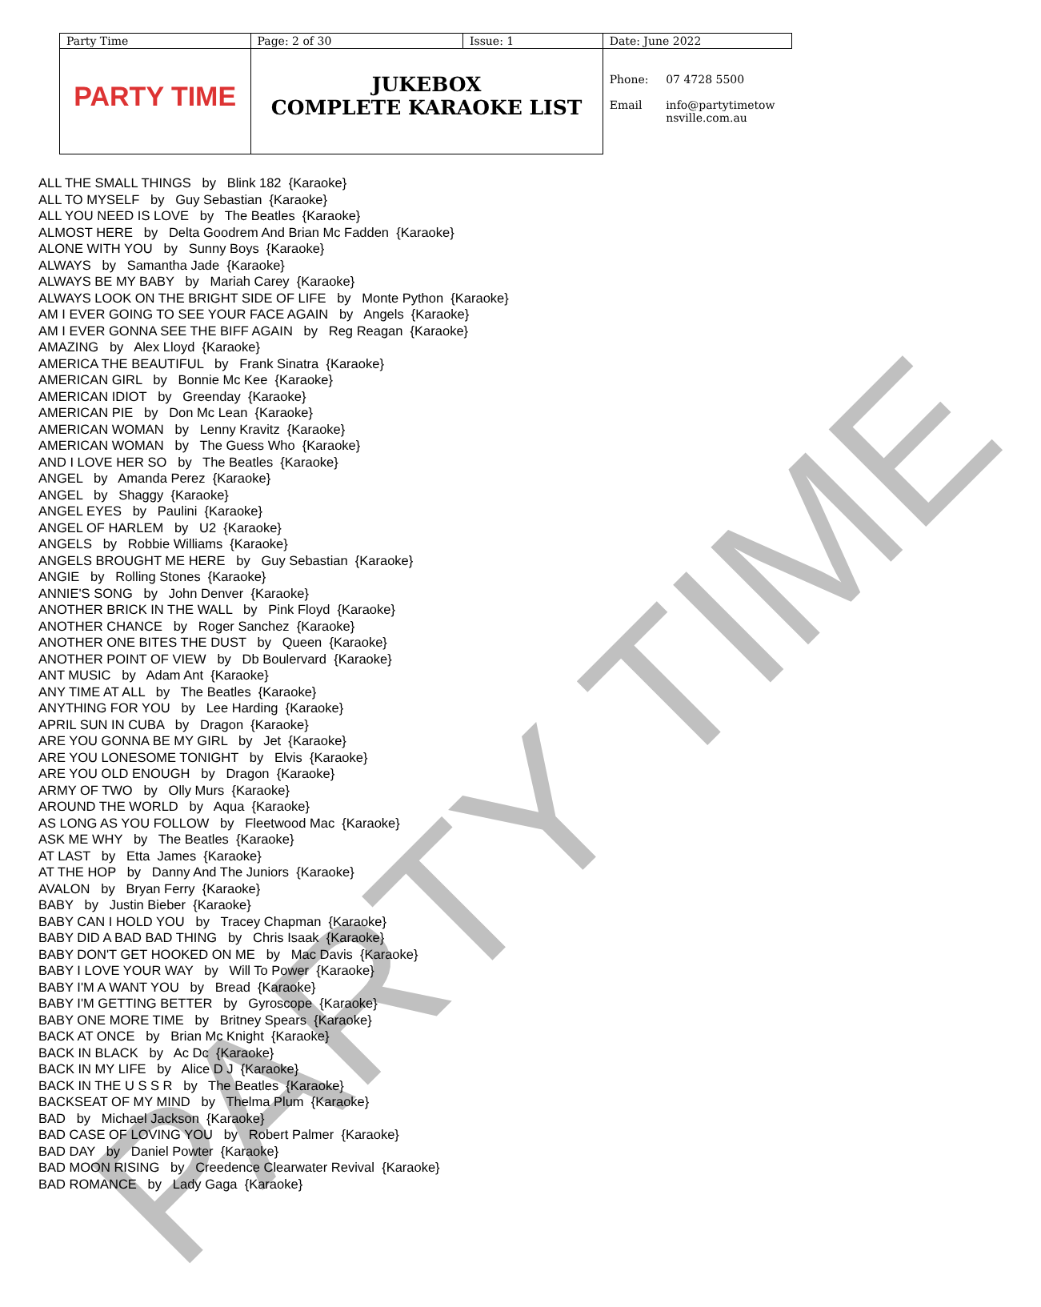| Party Time | Page: 2 of 30 | Issue: 1 | Date: June 2022 | |
| PARTY TIME | JUKEBOX COMPLETE KARAOKE LIST | | Phone: Email | 07 4728 5500 info@partytimetow nsville.com.au |
PARTY TIME
ALL THE SMALL THINGS by Blink 182 {Karaoke} ALL TO MYSELF by Guy Sebastian {Karaoke} ALL YOU NEED IS LOVE by The Beatles {Karaoke} ALMOST HERE by Delta Goodrem And Brian Mc Fadden {Karaoke} ALONE WITH YOU by Sunny Boys {Karaoke} ALWAYS by Samantha Jade {Karaoke} ALWAYS BE MY BABY by Mariah Carey {Karaoke} ALWAYS LOOK ON THE BRIGHT SIDE OF LIFE by Monte Python {Karaoke} AM I EVER GOING TO SEE YOUR FACE AGAIN by Angels {Karaoke} AM I EVER GONNA SEE THE BIFF AGAIN by Reg Reagan {Karaoke} AMAZING by Alex Lloyd {Karaoke} AMERICA THE BEAUTIFUL by Frank Sinatra {Karaoke} AMERICAN GIRL by Bonnie Mc Kee {Karaoke} AMERICAN IDIOT by Greenday {Karaoke} AMERICAN PIE by Don Mc Lean {Karaoke} AMERICAN WOMAN by Lenny Kravitz {Karaoke} AMERICAN WOMAN by The Guess Who {Karaoke} AND I LOVE HER SO by The Beatles {Karaoke} ANGEL by Amanda Perez {Karaoke} ANGEL by Shaggy {Karaoke} ANGEL EYES by Paulini {Karaoke} ANGEL OF HARLEM by U2 {Karaoke} ANGELS by Robbie Williams {Karaoke} ANGELS BROUGHT ME HERE by Guy Sebastian {Karaoke} ANGIE by Rolling Stones {Karaoke} ANNIE'S SONG by John Denver {Karaoke} ANOTHER BRICK IN THE WALL by Pink Floyd {Karaoke} ANOTHER CHANCE by Roger Sanchez {Karaoke} ANOTHER ONE BITES THE DUST by Queen {Karaoke} ANOTHER POINT OF VIEW by Db Boulervard {Karaoke} ANT MUSIC by Adam Ant {Karaoke} ANY TIME AT ALL by The Beatles {Karaoke} ANYTHING FOR YOU by Lee Harding {Karaoke} APRIL SUN IN CUBA by Dragon {Karaoke} ARE YOU GONNA BE MY GIRL by Jet {Karaoke} ARE YOU LONESOME TONIGHT by Elvis {Karaoke} ARE YOU OLD ENOUGH by Dragon {Karaoke} ARMY OF TWO by Olly Murs {Karaoke} AROUND THE WORLD by Aqua {Karaoke} AS LONG AS YOU FOLLOW by Fleetwood Mac {Karaoke} ASK ME WHY by The Beatles {Karaoke} AT LAST by Etta James {Karaoke} AT THE HOP by Danny And The Juniors {Karaoke} AVALON by Bryan Ferry {Karaoke} BABY by Justin Bieber {Karaoke} BABY CAN I HOLD YOU by Tracey Chapman {Karaoke} BABY DID A BAD BAD THING by Chris Isaak {Karaoke} BABY DON'T GET HOOKED ON ME by Mac Davis {Karaoke} BABY I LOVE YOUR WAY by Will To Power {Karaoke} BABY I'M A WANT YOU by Bread {Karaoke} BABY I'M GETTING BETTER by Gyroscope {Karaoke} BABY ONE MORE TIME by Britney Spears {Karaoke} BACK AT ONCE by Brian Mc Knight {Karaoke} BACK IN BLACK by Ac Dc {Karaoke} BACK IN MY LIFE by Alice D J {Karaoke} BACK IN THE U S S R by The Beatles {Karaoke} BACKSEAT OF MY MIND by Thelma Plum {Karaoke} BAD by Michael Jackson {Karaoke} BAD CASE OF LOVING YOU by Robert Palmer {Karaoke} BAD DAY by Daniel Powter {Karaoke} BAD MOON RISING by Creedence Clearwater Revival {Karaoke} BAD ROMANCE by Lady Gaga {Karaoke}